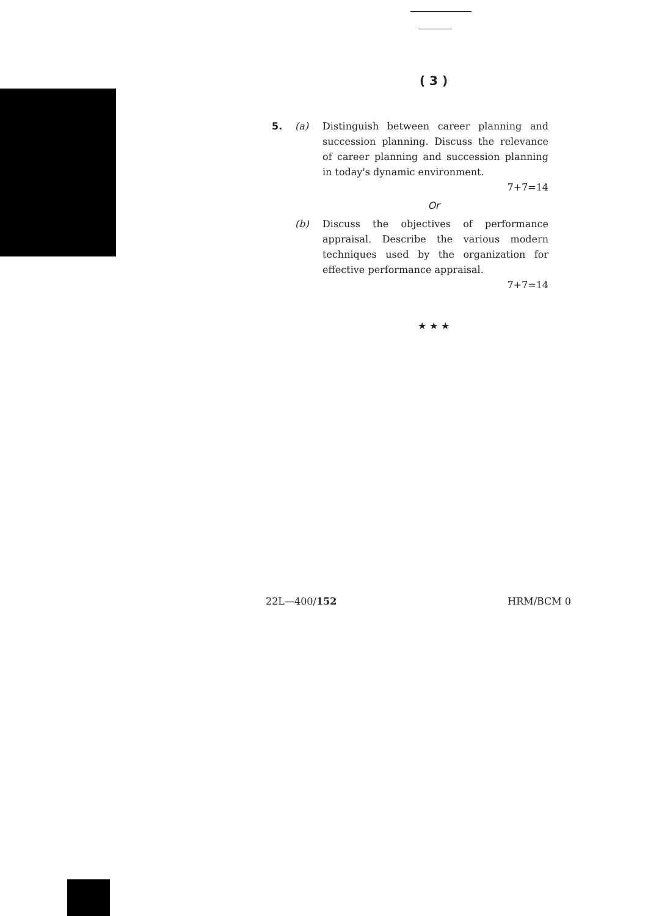( 3 )
5. (a) Distinguish between career planning and succession planning. Discuss the relevance of career planning and succession planning in today's dynamic environment.
7+7=14
Or
(b) Discuss the objectives of performance appraisal. Describe the various modern techniques used by the organization for effective performance appraisal.
7+7=14
★ ★ ★
22L—400/152 HRM/BCM 0